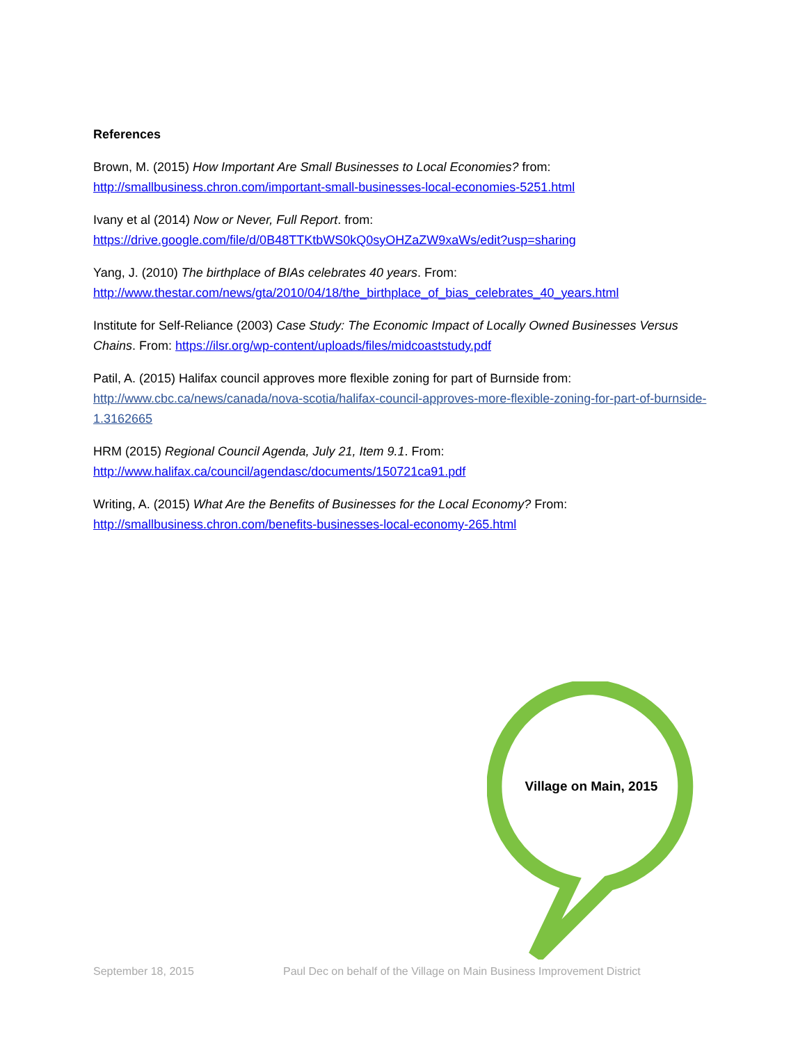References
Brown, M. (2015) How Important Are Small Businesses to Local Economies? from:
http://smallbusiness.chron.com/important-small-businesses-local-economies-5251.html
Ivany et al (2014) Now or Never, Full Report. from:
https://drive.google.com/file/d/0B48TTKtbWS0kQ0syOHZaZW9xaWs/edit?usp=sharing
Yang, J. (2010) The birthplace of BIAs celebrates 40 years. From:
http://www.thestar.com/news/gta/2010/04/18/the_birthplace_of_bias_celebrates_40_years.html
Institute for Self-Reliance (2003) Case Study: The Economic Impact of Locally Owned Businesses Versus Chains. From: https://ilsr.org/wp-content/uploads/files/midcoaststudy.pdf
Patil, A. (2015) Halifax council approves more flexible zoning for part of Burnside from:
http://www.cbc.ca/news/canada/nova-scotia/halifax-council-approves-more-flexible-zoning-for-part-of-burnside-1.3162665
HRM (2015) Regional Council Agenda, July 21, Item 9.1. From:
http://www.halifax.ca/council/agendasc/documents/150721ca91.pdf
Writing, A. (2015) What Are the Benefits of Businesses for the Local Economy? From:
http://smallbusiness.chron.com/benefits-businesses-local-economy-265.html
Village on Main, 2015
September 18, 2015 Paul Dec on behalf of the Village on Main Business Improvement District